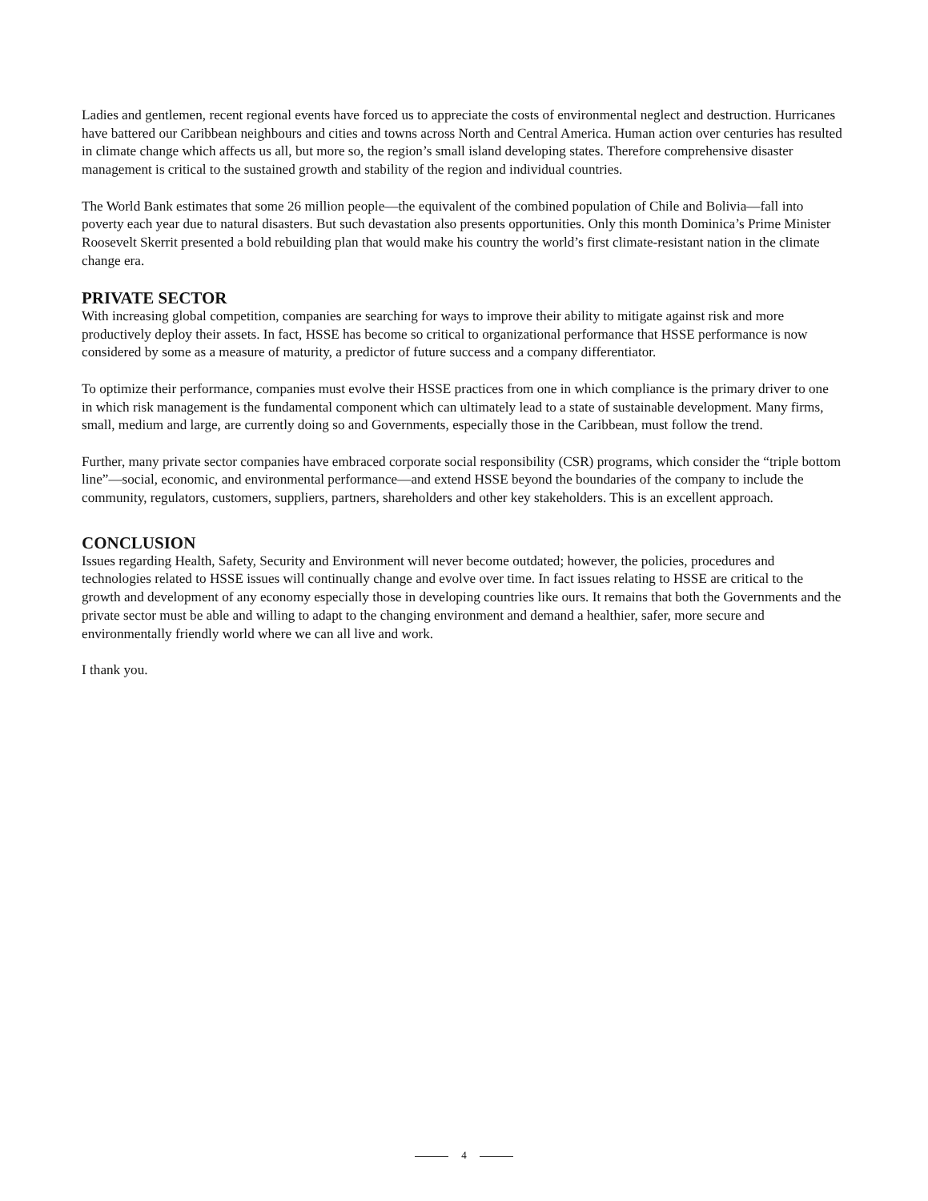Ladies and gentlemen, recent regional events have forced us to appreciate the costs of environmental neglect and destruction. Hurricanes have battered our Caribbean neighbours and cities and towns across North and Central America. Human action over centuries has resulted in climate change which affects us all, but more so, the region’s small island developing states. Therefore comprehensive disaster management is critical to the sustained growth and stability of the region and individual countries.
The World Bank estimates that some 26 million people—the equivalent of the combined population of Chile and Bolivia—fall into poverty each year due to natural disasters. But such devastation also presents opportunities. Only this month Dominica’s Prime Minister Roosevelt Skerrit presented a bold rebuilding plan that would make his country the world’s first climate-resistant nation in the climate change era.
PRIVATE SECTOR
With increasing global competition, companies are searching for ways to improve their ability to mitigate against risk and more productively deploy their assets. In fact, HSSE has become so critical to organizational performance that HSSE performance is now considered by some as a measure of maturity, a predictor of future success and a company differentiator.
To optimize their performance, companies must evolve their HSSE practices from one in which compliance is the primary driver to one in which risk management is the fundamental component which can ultimately lead to a state of sustainable development. Many firms, small, medium and large, are currently doing so and Governments, especially those in the Caribbean, must follow the trend.
Further, many private sector companies have embraced corporate social responsibility (CSR) programs, which consider the “triple bottom line”—social, economic, and environmental performance—and extend HSSE beyond the boundaries of the company to include the community, regulators, customers, suppliers, partners, shareholders and other key stakeholders. This is an excellent approach.
CONCLUSION
Issues regarding Health, Safety, Security and Environment will never become outdated; however, the policies, procedures and technologies related to HSSE issues will continually change and evolve over time. In fact issues relating to HSSE are critical to the growth and development of any economy especially those in developing countries like ours. It remains that both the Governments and the private sector must be able and willing to adapt to the changing environment and demand a healthier, safer, more secure and environmentally friendly world where we can all live and work.
I thank you.
4